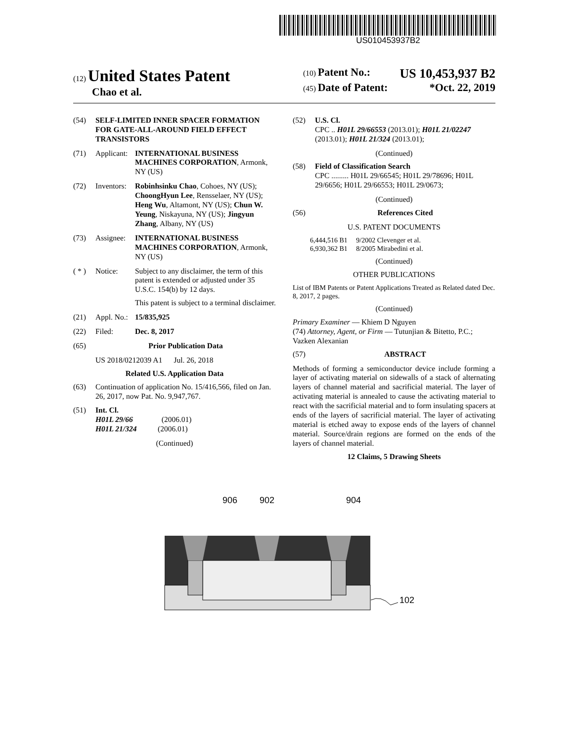US010453937B2
(12) United States Patent
Chao et al.
(10) Patent No.: US 10,453,937 B2
(45) Date of Patent: *Oct. 22, 2019
(54) SELF-LIMITED INNER SPACER FORMATION FOR GATE-ALL-AROUND FIELD EFFECT TRANSISTORS
(71) Applicant: INTERNATIONAL BUSINESS MACHINES CORPORATION, Armonk, NY (US)
(72) Inventors: Robinhsinku Chao, Cohoes, NY (US); ChoongHyun Lee, Rensselaer, NY (US); Heng Wu, Altamont, NY (US); Chun W. Yeung, Niskayuna, NY (US); Jingyun Zhang, Albany, NY (US)
(73) Assignee: INTERNATIONAL BUSINESS MACHINES CORPORATION, Armonk, NY (US)
( * ) Notice: Subject to any disclaimer, the term of this patent is extended or adjusted under 35 U.S.C. 154(b) by 12 days.
This patent is subject to a terminal disclaimer.
(21) Appl. No.: 15/835,925
(22) Filed: Dec. 8, 2017
(65) Prior Publication Data
US 2018/0212039 A1 Jul. 26, 2018
Related U.S. Application Data
(63) Continuation of application No. 15/416,566, filed on Jan. 26, 2017, now Pat. No. 9,947,767.
(51) Int. Cl.
H01L 29/66 (2006.01)
H01L 21/324 (2006.01)
(Continued)
(52) U.S. Cl.
CPC .. H01L 29/66553 (2013.01); H01L 21/02247 (2013.01); H01L 21/324 (2013.01);
(Continued)
(58) Field of Classification Search
CPC ......... H01L 29/66545; H01L 29/78696; H01L 29/6656; H01L 29/66553; H01L 29/0673;
(Continued)
(56) References Cited
U.S. PATENT DOCUMENTS
6,444,516 B1 9/2002 Clevenger et al.
6,930,362 B1 8/2005 Mirabedini et al.
(Continued)
OTHER PUBLICATIONS
List of IBM Patents or Patent Applications Treated as Related dated Dec. 8, 2017, 2 pages.
(Continued)
Primary Examiner — Khiem D Nguyen
(74) Attorney, Agent, or Firm — Tutunjian & Bitetto, P.C.; Vazken Alexanian
(57) ABSTRACT
Methods of forming a semiconductor device include forming a layer of activating material on sidewalls of a stack of alternating layers of channel material and sacrificial material. The layer of activating material is annealed to cause the activating material to react with the sacrificial material and to form insulating spacers at ends of the layers of sacrificial material. The layer of activating material is etched away to expose ends of the layers of channel material. Source/drain regions are formed on the ends of the layers of channel material.
12 Claims, 5 Drawing Sheets
906 902 904
102